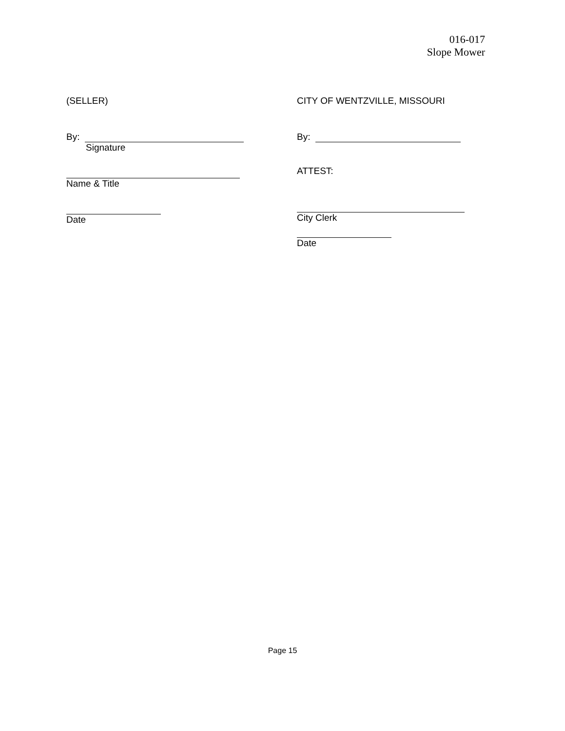016-017
Slope Mower
(SELLER)
By:
Signature
Name & Title
Date
CITY OF WENTZVILLE, MISSOURI
By:
ATTEST:
City Clerk
Date
Page 15